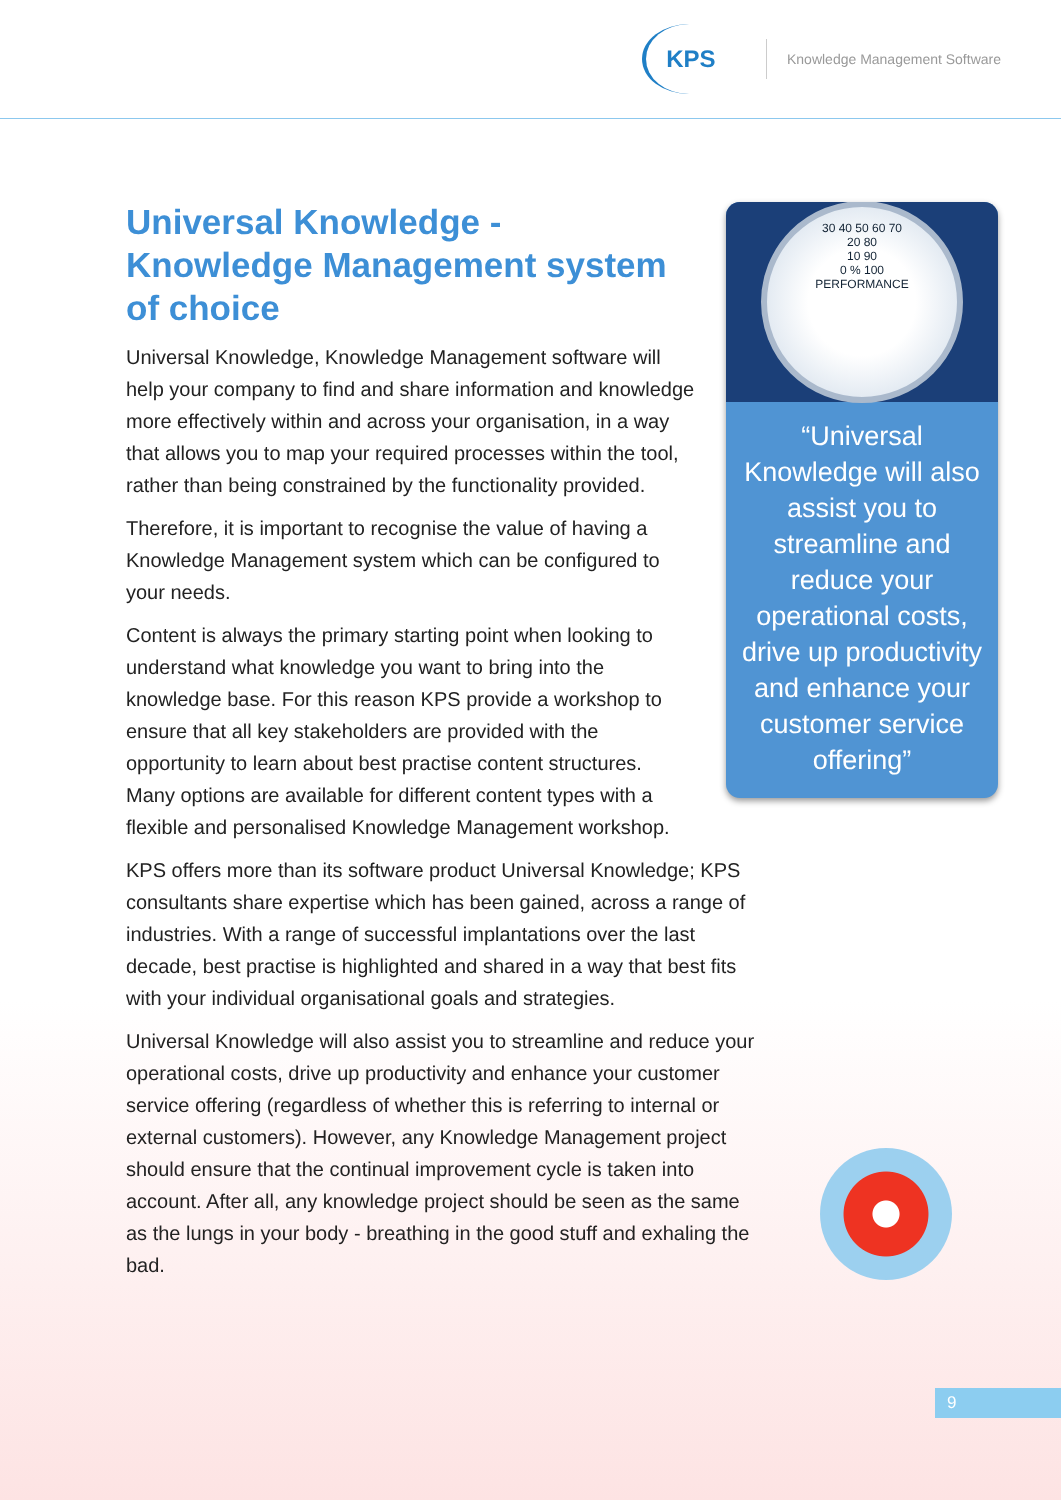KPS
Knowledge Management Software
Universal Knowledge -
Knowledge Management system of choice
Universal Knowledge, Knowledge Management software will help your company to find and share information and knowledge more effectively within and across your organisation, in a way that allows you to map your required processes within the tool, rather than being constrained by the functionality provided.
Therefore, it is important to recognise the value of having a Knowledge Management system which can be configured to your needs.
Content is always the primary starting point when looking to understand what knowledge you want to bring into the knowledge base. For this reason KPS provide a workshop to ensure that all key stakeholders are provided with the opportunity to learn about best practise content structures. Many options are available for different content types with a flexible and personalised Knowledge Management workshop.
KPS offers more than its software product Universal Knowledge; KPS consultants share expertise which has been gained, across a range of industries. With a range of successful implantations over the last decade, best practise is highlighted and shared in a way that best fits with your individual organisational goals and strategies.
Universal Knowledge will also assist you to streamline and reduce your operational costs, drive up productivity and enhance your customer service offering (regardless of whether this is referring to internal or external customers). However, any Knowledge Management project should ensure that the continual improvement cycle is taken into account. After all, any knowledge project should be seen as the same as the lungs in your body - breathing in the good stuff and exhaling the bad.
30 40 50 60 70
20 80
10 90
0 % 100
PERFORMANCE
“Universal Knowledge will also assist you to streamline and reduce your operational costs, drive up productivity and enhance your customer service offering”
9